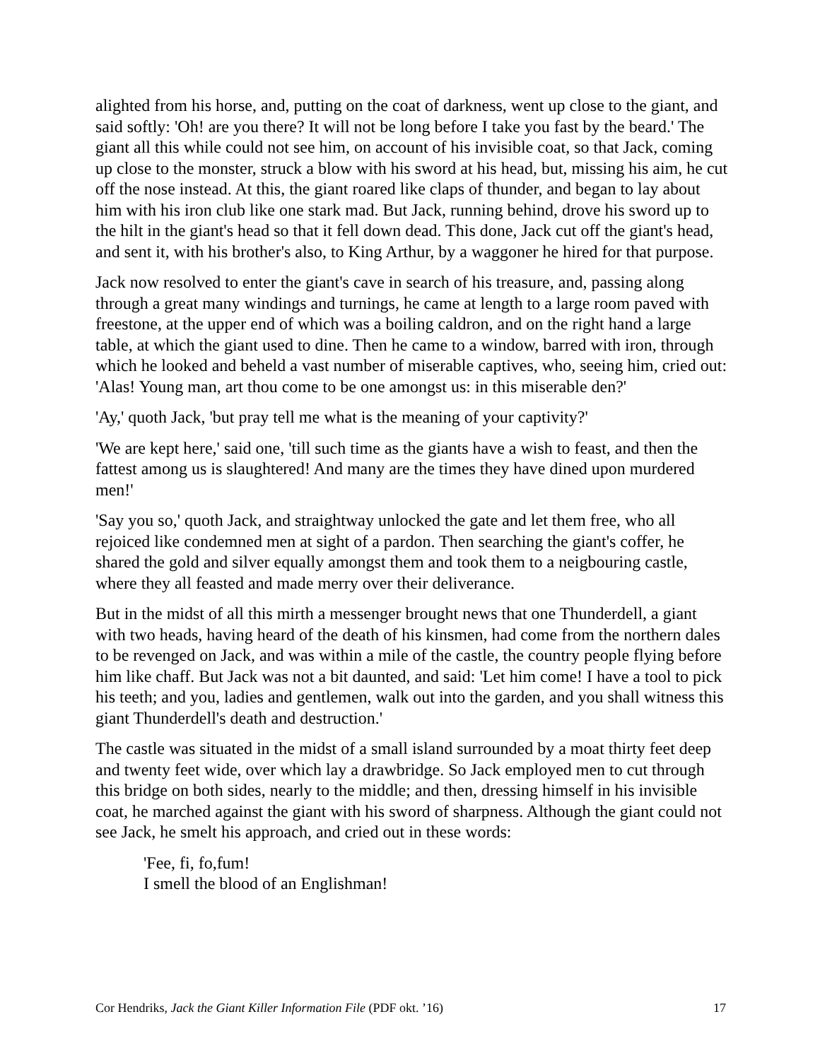alighted from his horse, and, putting on the coat of darkness, went up close to the giant, and said softly: 'Oh! are you there? It will not be long before I take you fast by the beard.' The giant all this while could not see him, on account of his invisible coat, so that Jack, coming up close to the monster, struck a blow with his sword at his head, but, missing his aim, he cut off the nose instead. At this, the giant roared like claps of thunder, and began to lay about him with his iron club like one stark mad. But Jack, running behind, drove his sword up to the hilt in the giant's head so that it fell down dead. This done, Jack cut off the giant's head, and sent it, with his brother's also, to King Arthur, by a waggoner he hired for that purpose.
Jack now resolved to enter the giant's cave in search of his treasure, and, passing along through a great many windings and turnings, he came at length to a large room paved with freestone, at the upper end of which was a boiling caldron, and on the right hand a large table, at which the giant used to dine. Then he came to a window, barred with iron, through which he looked and beheld a vast number of miserable captives, who, seeing him, cried out: 'Alas! Young man, art thou come to be one amongst us: in this miserable den?'
'Ay,' quoth Jack, 'but pray tell me what is the meaning of your captivity?'
'We are kept here,' said one, 'till such time as the giants have a wish to feast, and then the fattest among us is slaughtered! And many are the times they have dined upon murdered men!'
'Say you so,' quoth Jack, and straightway unlocked the gate and let them free, who all rejoiced like condemned men at sight of a pardon. Then searching the giant's coffer, he shared the gold and silver equally amongst them and took them to a neigbouring castle, where they all feasted and made merry over their deliverance.
But in the midst of all this mirth a messenger brought news that one Thunderdell, a giant with two heads, having heard of the death of his kinsmen, had come from the northern dales to be revenged on Jack, and was within a mile of the castle, the country people flying before him like chaff. But Jack was not a bit daunted, and said: 'Let him come! I have a tool to pick his teeth; and you, ladies and gentlemen, walk out into the garden, and you shall witness this giant Thunderdell's death and destruction.'
The castle was situated in the midst of a small island surrounded by a moat thirty feet deep and twenty feet wide, over which lay a drawbridge. So Jack employed men to cut through this bridge on both sides, nearly to the middle; and then, dressing himself in his invisible coat, he marched against the giant with his sword of sharpness. Although the giant could not see Jack, he smelt his approach, and cried out in these words:
'Fee, fi, fo,fum!
I smell the blood of an Englishman!
Cor Hendriks, Jack the Giant Killer Information File (PDF okt. ’16) 17